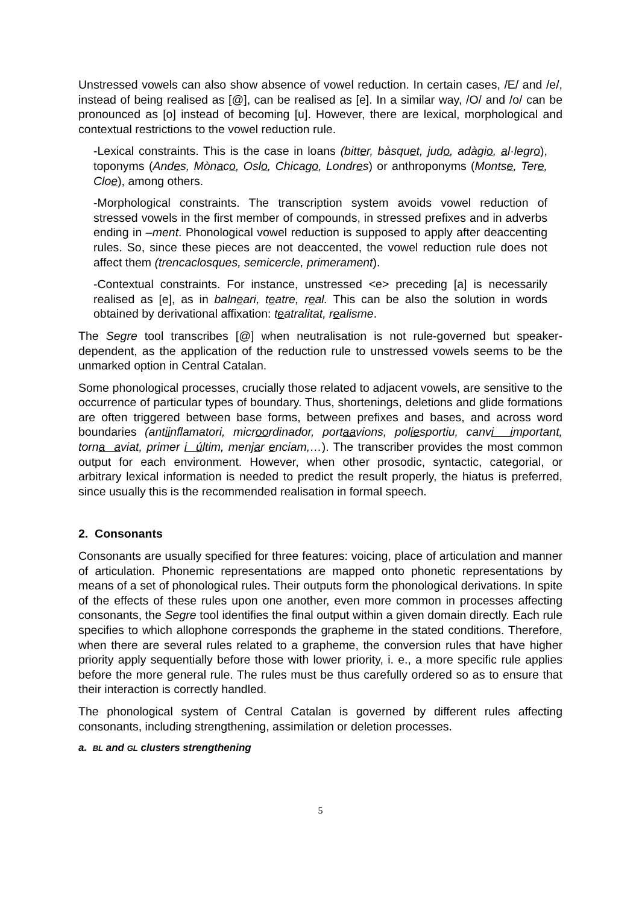Unstressed vowels can also show absence of vowel reduction. In certain cases, /E/ and /e/, instead of being realised as [@], can be realised as [e]. In a similar way, /O/ and /o/ can be pronounced as [o] instead of becoming [u]. However, there are lexical, morphological and contextual restrictions to the vowel reduction rule.
-Lexical constraints. This is the case in loans (bitter, bàsquet, judo, adàgio, al·legro), toponyms (Andes, Mònaco, Oslo, Chicago, Londres) or anthroponyms (Montse, Tere, Cloe), among others.
-Morphological constraints. The transcription system avoids vowel reduction of stressed vowels in the first member of compounds, in stressed prefixes and in adverbs ending in –ment. Phonological vowel reduction is supposed to apply after deaccenting rules. So, since these pieces are not deaccented, the vowel reduction rule does not affect them (trencaclosques, semicercle, primerament).
-Contextual constraints. For instance, unstressed <e> preceding [a] is necessarily realised as [e], as in balneari, teatre, real. This can be also the solution in words obtained by derivational affixation: teatralitat, realisme.
The Segre tool transcribes [@] when neutralisation is not rule-governed but speaker-dependent, as the application of the reduction rule to unstressed vowels seems to be the unmarked option in Central Catalan.
Some phonological processes, crucially those related to adjacent vowels, are sensitive to the occurrence of particular types of boundary. Thus, shortenings, deletions and glide formations are often triggered between base forms, between prefixes and bases, and across word boundaries (antiinflamatori, microordinador, portaavions, poliesportiu, canvi important, torna aviat, primer i últim, menjar enciam,…). The transcriber provides the most common output for each environment. However, when other prosodic, syntactic, categorial, or arbitrary lexical information is needed to predict the result properly, the hiatus is preferred, since usually this is the recommended realisation in formal speech.
2. Consonants
Consonants are usually specified for three features: voicing, place of articulation and manner of articulation. Phonemic representations are mapped onto phonetic representations by means of a set of phonological rules. Their outputs form the phonological derivations. In spite of the effects of these rules upon one another, even more common in processes affecting consonants, the Segre tool identifies the final output within a given domain directly. Each rule specifies to which allophone corresponds the grapheme in the stated conditions. Therefore, when there are several rules related to a grapheme, the conversion rules that have higher priority apply sequentially before those with lower priority, i. e., a more specific rule applies before the more general rule. The rules must be thus carefully ordered so as to ensure that their interaction is correctly handled.
The phonological system of Central Catalan is governed by different rules affecting consonants, including strengthening, assimilation or deletion processes.
a. BL and GL clusters strengthening
5